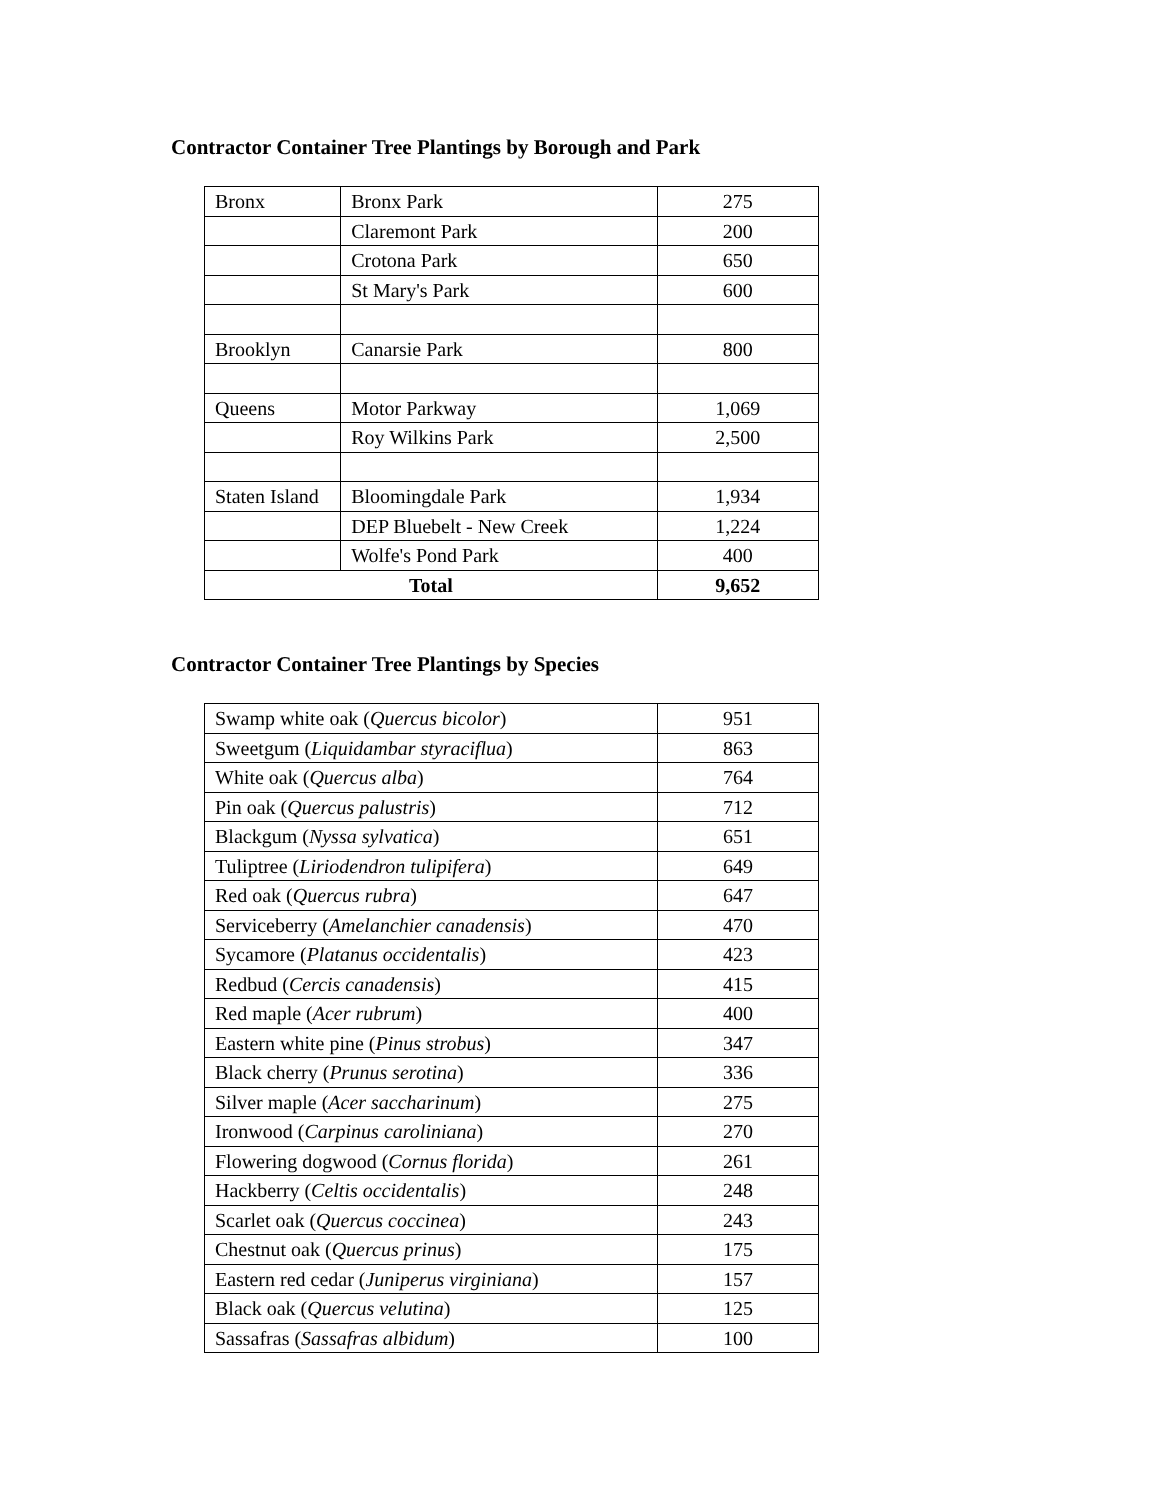Contractor Container Tree Plantings by Borough and Park
| Bronx | Bronx Park | 275 |
| | Claremont Park | 200 |
| | Crotona Park | 650 |
| | St Mary's Park | 600 |
| Brooklyn | Canarsie Park | 800 |
| Queens | Motor Parkway | 1,069 |
| | Roy Wilkins Park | 2,500 |
| Staten Island | Bloomingdale Park | 1,934 |
| | DEP Bluebelt - New Creek | 1,224 |
| | Wolfe's Pond Park | 400 |
| Total | | 9,652 |
Contractor Container Tree Plantings by Species
| Swamp white oak ( Quercus bicolor ) | 951 |
| Sweetgum ( Liquidambar styraciflua ) | 863 |
| White oak ( Quercus alba ) | 764 |
| Pin oak ( Quercus palustris ) | 712 |
| Blackgum ( Nyssa sylvatica ) | 651 |
| Tuliptree ( Liriodendron tulipifera ) | 649 |
| Red oak ( Quercus rubra ) | 647 |
| Serviceberry ( Amelanchier canadensis ) | 470 |
| Sycamore ( Platanus occidentalis ) | 423 |
| Redbud ( Cercis canadensis ) | 415 |
| Red maple ( Acer rubrum ) | 400 |
| Eastern white pine ( Pinus strobus ) | 347 |
| Black cherry ( Prunus serotina ) | 336 |
| Silver maple ( Acer saccharinum ) | 275 |
| Ironwood ( Carpinus caroliniana ) | 270 |
| Flowering dogwood ( Cornus florida ) | 261 |
| Hackberry ( Celtis occidentalis ) | 248 |
| Scarlet oak ( Quercus coccinea ) | 243 |
| Chestnut oak ( Quercus prinus ) | 175 |
| Eastern red cedar ( Juniperus virginiana ) | 157 |
| Black oak ( Quercus velutina ) | 125 |
| Sassafras ( Sassafras albidum ) | 100 |